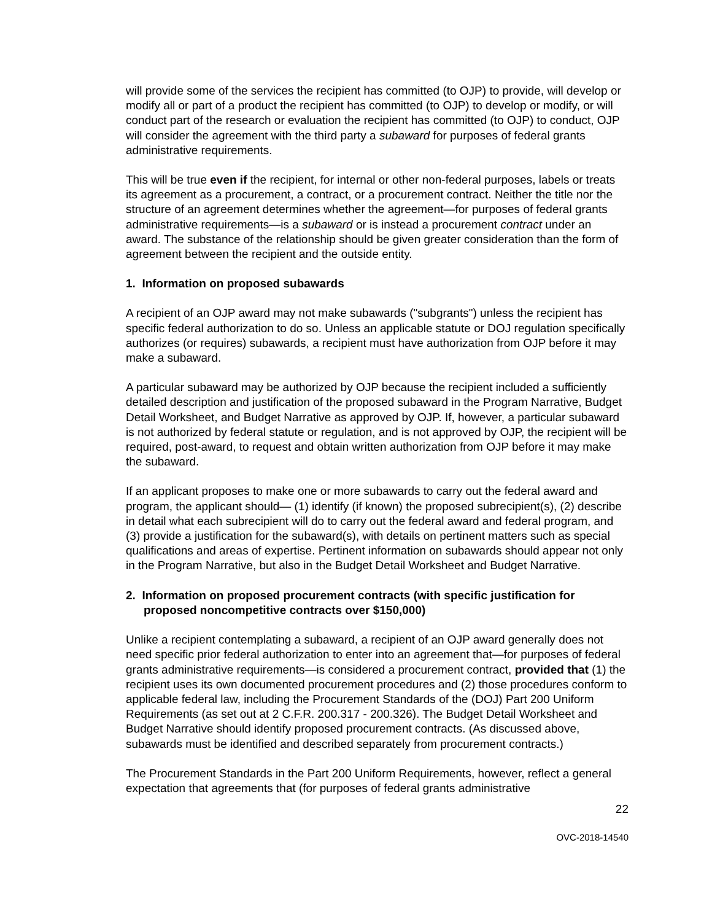will provide some of the services the recipient has committed (to OJP) to provide, will develop or modify all or part of a product the recipient has committed (to OJP) to develop or modify, or will conduct part of the research or evaluation the recipient has committed (to OJP) to conduct, OJP will consider the agreement with the third party a subaward for purposes of federal grants administrative requirements.
This will be true even if the recipient, for internal or other non-federal purposes, labels or treats its agreement as a procurement, a contract, or a procurement contract. Neither the title nor the structure of an agreement determines whether the agreement—for purposes of federal grants administrative requirements—is a subaward or is instead a procurement contract under an award. The substance of the relationship should be given greater consideration than the form of agreement between the recipient and the outside entity.
1. Information on proposed subawards
A recipient of an OJP award may not make subawards ("subgrants") unless the recipient has specific federal authorization to do so. Unless an applicable statute or DOJ regulation specifically authorizes (or requires) subawards, a recipient must have authorization from OJP before it may make a subaward.
A particular subaward may be authorized by OJP because the recipient included a sufficiently detailed description and justification of the proposed subaward in the Program Narrative, Budget Detail Worksheet, and Budget Narrative as approved by OJP. If, however, a particular subaward is not authorized by federal statute or regulation, and is not approved by OJP, the recipient will be required, post-award, to request and obtain written authorization from OJP before it may make the subaward.
If an applicant proposes to make one or more subawards to carry out the federal award and program, the applicant should— (1) identify (if known) the proposed subrecipient(s), (2) describe in detail what each subrecipient will do to carry out the federal award and federal program, and (3) provide a justification for the subaward(s), with details on pertinent matters such as special qualifications and areas of expertise. Pertinent information on subawards should appear not only in the Program Narrative, but also in the Budget Detail Worksheet and Budget Narrative.
2. Information on proposed procurement contracts (with specific justification for proposed noncompetitive contracts over $150,000)
Unlike a recipient contemplating a subaward, a recipient of an OJP award generally does not need specific prior federal authorization to enter into an agreement that—for purposes of federal grants administrative requirements—is considered a procurement contract, provided that (1) the recipient uses its own documented procurement procedures and (2) those procedures conform to applicable federal law, including the Procurement Standards of the (DOJ) Part 200 Uniform Requirements (as set out at 2 C.F.R. 200.317 - 200.326). The Budget Detail Worksheet and Budget Narrative should identify proposed procurement contracts. (As discussed above, subawards must be identified and described separately from procurement contracts.)
The Procurement Standards in the Part 200 Uniform Requirements, however, reflect a general expectation that agreements that (for purposes of federal grants administrative
22
OVC-2018-14540